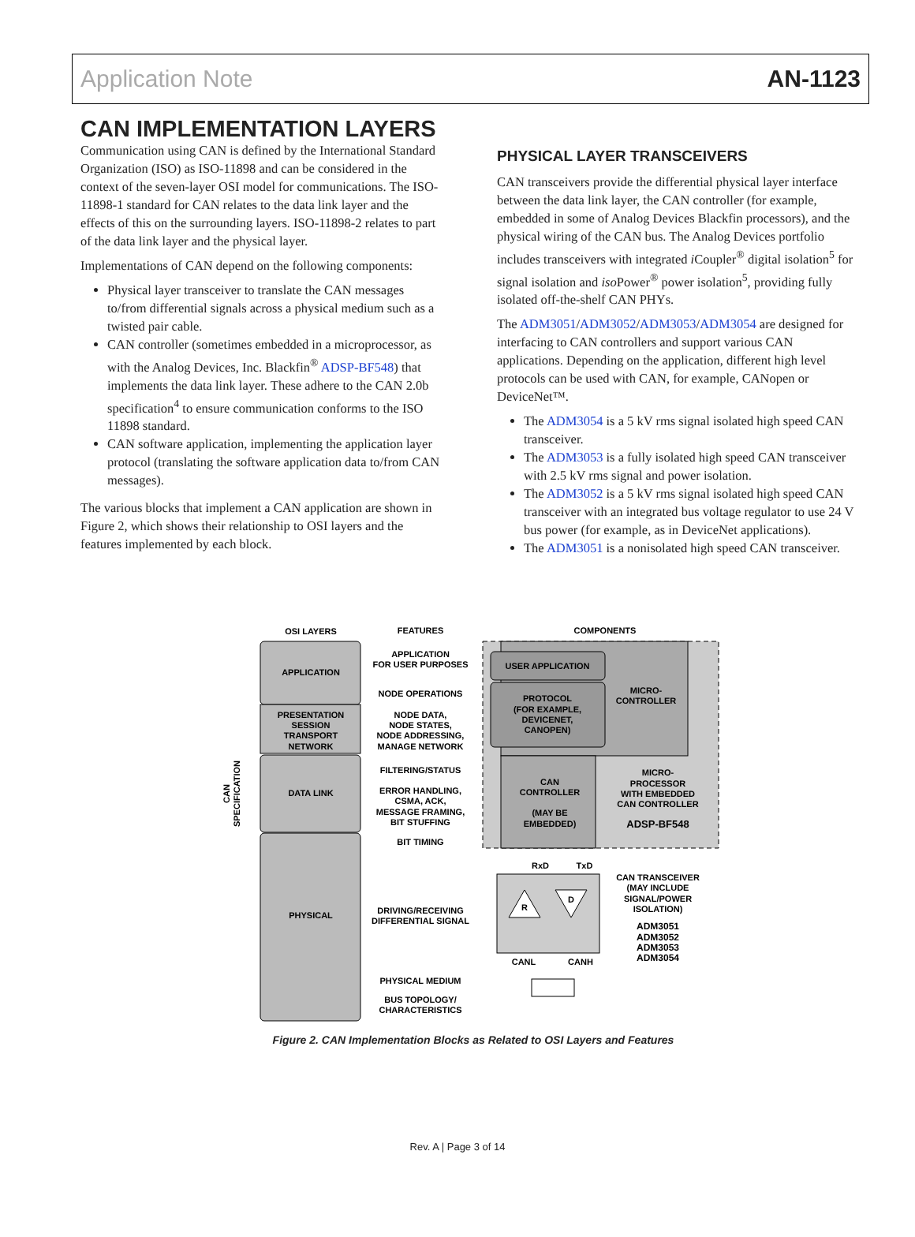Application Note AN-1123
CAN IMPLEMENTATION LAYERS
Communication using CAN is defined by the International Standard Organization (ISO) as ISO-11898 and can be considered in the context of the seven-layer OSI model for communications. The ISO-11898-1 standard for CAN relates to the data link layer and the effects of this on the surrounding layers. ISO-11898-2 relates to part of the data link layer and the physical layer.
Implementations of CAN depend on the following components:
Physical layer transceiver to translate the CAN messages to/from differential signals across a physical medium such as a twisted pair cable.
CAN controller (sometimes embedded in a microprocessor, as with the Analog Devices, Inc. Blackfin<sup>®</sup> ADSP-BF548) that implements the data link layer. These adhere to the CAN 2.0b specification<sup>4</sup> to ensure communication conforms to the ISO 11898 standard.
CAN software application, implementing the application layer protocol (translating the software application data to/from CAN messages).
The various blocks that implement a CAN application are shown in Figure 2, which shows their relationship to OSI layers and the features implemented by each block.
PHYSICAL LAYER TRANSCEIVERS
CAN transceivers provide the differential physical layer interface between the data link layer, the CAN controller (for example, embedded in some of Analog Devices Blackfin processors), and the physical wiring of the CAN bus. The Analog Devices portfolio includes transceivers with integrated i Coupler<sup>®</sup> digital isolation<sup>5</sup> for signal isolation and iso Power<sup>®</sup> power isolation<sup>5</sup>, providing fully isolated off-the-shelf CAN PHYs.
The ADM3051/ADM3052/ADM3053/ADM3054 are designed for interfacing to CAN controllers and support various CAN applications. Depending on the application, different high level protocols can be used with CAN, for example, CANopen or DeviceNet™.
The ADM3054 is a 5 kV rms signal isolated high speed CAN transceiver.
The ADM3053 is a fully isolated high speed CAN transceiver with 2.5 kV rms signal and power isolation.
The ADM3052 is a 5 kV rms signal isolated high speed CAN transceiver with an integrated bus voltage regulator to use 24 V bus power (for example, as in DeviceNet applications).
The ADM3051 is a nonisolated high speed CAN transceiver.
OSI LAYERS
FEATURES
COMPONENTS
APPLICATION
PRESENTATION
SESSION
TRANSPORT
NETWORK
DATA LINK
PHYSICAL
APPLICATION
FOR USER PURPOSES
NODE OPERATIONS
NODE DATA,
NODE STATES,
NODE ADDRESSING,
MANAGE NETWORK
FILTERING/STATUS
ERROR HANDLING,
CSMA, ACK,
MESSAGE FRAMING,
BIT STUFFING
BIT TIMING
DRIVING/RECEIVING
DIFFERENTIAL SIGNAL
PHYSICAL MEDIUM
BUS TOPOLOGY/
CHARACTERISTICS
USER APPLICATION
PROTOCOL
(FOR EXAMPLE,
DEVICENET,
CANOPEN)
MICRO-
CONTROLLER
CAN
CONTROLLER
(MAY BE
EMBEDDED)
MICRO-
PROCESSOR
WITH EMBEDDED
CAN CONTROLLER
ADSP-BF548
RxD
TxD
R
D
CANL
CANH
CAN TRANSCEIVER
(MAY INCLUDE
SIGNAL/POWER
ISOLATION)
ADM3051
ADM3052
ADM3053
ADM3054
CAN
SPECIFICATION
Figure 2. CAN Implementation Blocks as Related to OSI Layers and Features
Rev. A | Page 3 of 14